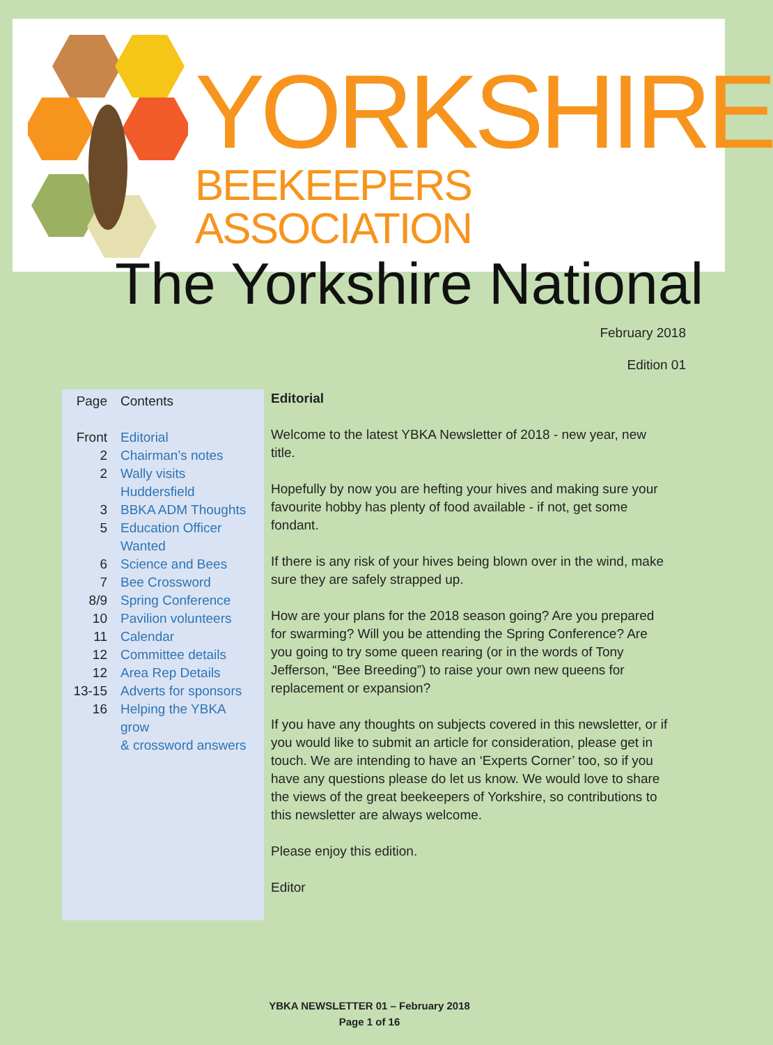YORKSHIRE
BEEKEEPERS ASSOCIATION
The Yorkshire National
February 2018
Edition 01
| Page | Contents |
| Front | Editorial |
| 2 | Chairman’s notes |
| 2 | Wally visits Huddersfield |
| 3 | BBKA ADM Thoughts |
| 5 | Education Officer Wanted |
| 6 | Science and Bees |
| 7 | Bee Crossword |
| 8/9 | Spring Conference |
| 10 | Pavilion volunteers |
| 11 | Calendar |
| 12 | Committee details |
| 12 | Area Rep Details |
| 13-15 | Adverts for sponsors |
| 16 | Helping the YBKA grow & crossword answers |
Editorial
Welcome to the latest YBKA Newsletter of 2018 - new year, new title.
Hopefully by now you are hefting your hives and making sure your favourite hobby has plenty of food available - if not, get some fondant.
If there is any risk of your hives being blown over in the wind, make sure they are safely strapped up.
How are your plans for the 2018 season going? Are you prepared for swarming? Will you be attending the Spring Conference? Are you going to try some queen rearing (or in the words of Tony Jefferson, “Bee Breeding”) to raise your own new queens for replacement or expansion?
If you have any thoughts on subjects covered in this newsletter, or if you would like to submit an article for consideration, please get in touch. We are intending to have an ‘Experts Corner’ too, so if you have any questions please do let us know. We would love to share the views of the great beekeepers of Yorkshire, so contributions to this newsletter are always welcome.
Please enjoy this edition.
Editor
YBKA NEWSLETTER 01 – February 2018
Page 1 of 16